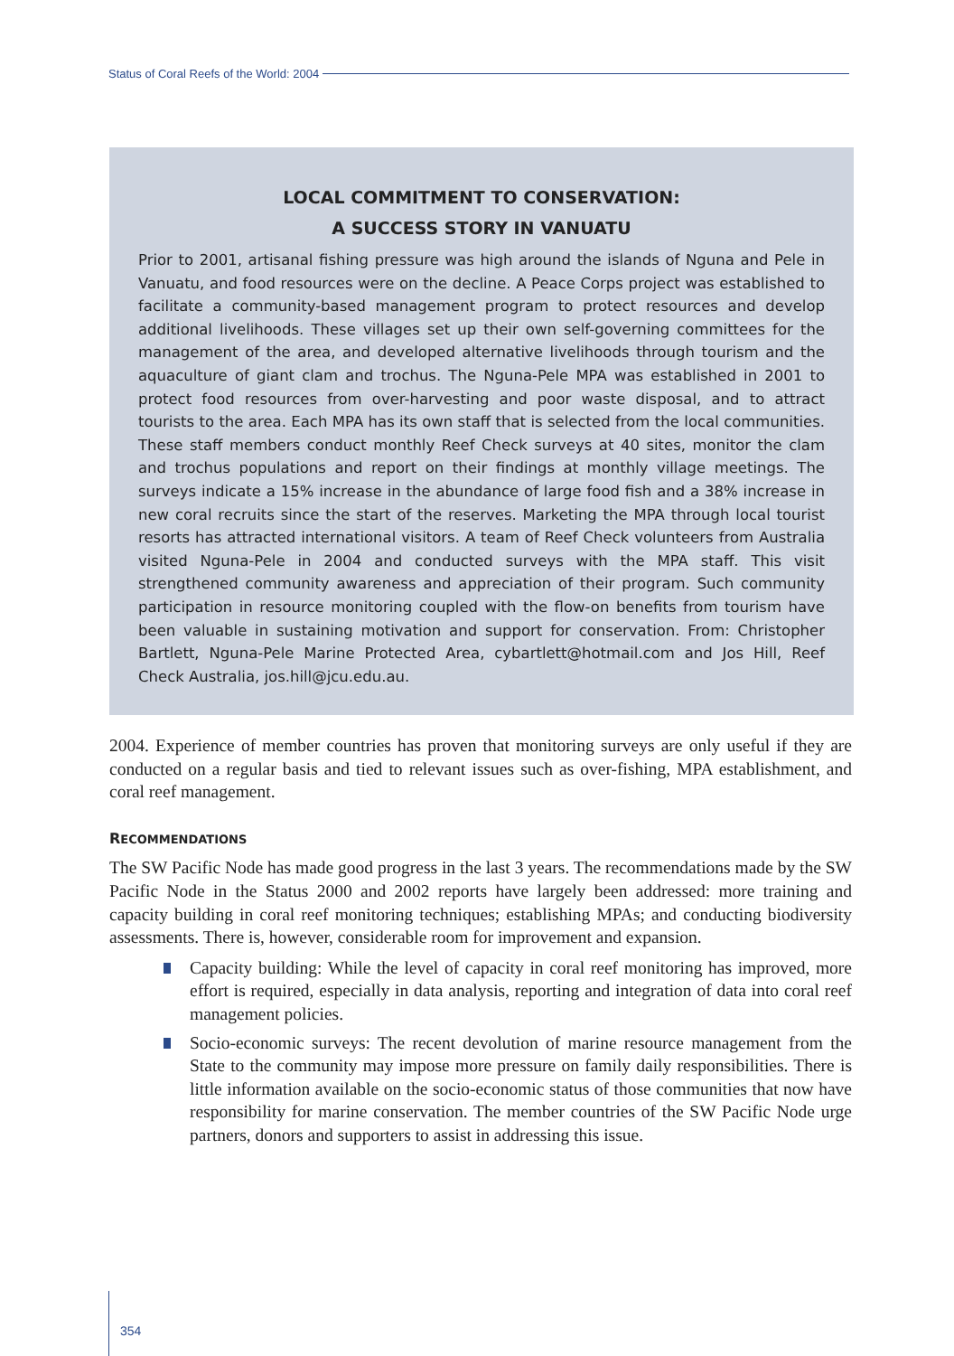Status of Coral Reefs of the World: 2004
LOCAL COMMITMENT TO CONSERVATION:
A SUCCESS STORY IN VANUATU
Prior to 2001, artisanal fishing pressure was high around the islands of Nguna and Pele in Vanuatu, and food resources were on the decline. A Peace Corps project was established to facilitate a community-based management program to protect resources and develop additional livelihoods. These villages set up their own self-governing committees for the management of the area, and developed alternative livelihoods through tourism and the aquaculture of giant clam and trochus. The Nguna-Pele MPA was established in 2001 to protect food resources from over-harvesting and poor waste disposal, and to attract tourists to the area. Each MPA has its own staff that is selected from the local communities. These staff members conduct monthly Reef Check surveys at 40 sites, monitor the clam and trochus populations and report on their findings at monthly village meetings. The surveys indicate a 15% increase in the abundance of large food fish and a 38% increase in new coral recruits since the start of the reserves. Marketing the MPA through local tourist resorts has attracted international visitors. A team of Reef Check volunteers from Australia visited Nguna-Pele in 2004 and conducted surveys with the MPA staff. This visit strengthened community awareness and appreciation of their program. Such community participation in resource monitoring coupled with the flow-on benefits from tourism have been valuable in sustaining motivation and support for conservation. From: Christopher Bartlett, Nguna-Pele Marine Protected Area, cybartlett@hotmail.com and Jos Hill, Reef Check Australia, jos.hill@jcu.edu.au.
2004. Experience of member countries has proven that monitoring surveys are only useful if they are conducted on a regular basis and tied to relevant issues such as over-fishing, MPA establishment, and coral reef management.
RECOMMENDATIONS
The SW Pacific Node has made good progress in the last 3 years. The recommendations made by the SW Pacific Node in the Status 2000 and 2002 reports have largely been addressed: more training and capacity building in coral reef monitoring techniques; establishing MPAs; and conducting biodiversity assessments. There is, however, considerable room for improvement and expansion.
Capacity building: While the level of capacity in coral reef monitoring has improved, more effort is required, especially in data analysis, reporting and integration of data into coral reef management policies.
Socio-economic surveys: The recent devolution of marine resource management from the State to the community may impose more pressure on family daily responsibilities. There is little information available on the socio-economic status of those communities that now have responsibility for marine conservation. The member countries of the SW Pacific Node urge partners, donors and supporters to assist in addressing this issue.
354